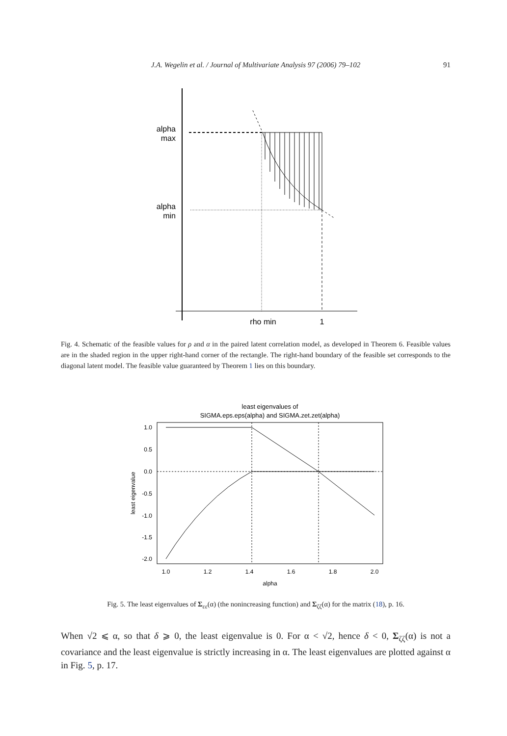J.A. Wegelin et al. / Journal of Multivariate Analysis 97 (2006) 79–102 91
alpha
max
alpha
min
rho min
1
Fig. 4. Schematic of the feasible values for ρ and α in the paired latent correlation model, as developed in Theorem 6. Feasible values are in the shaded region in the upper right-hand corner of the rectangle. The right-hand boundary of the feasible set corresponds to the diagonal latent model. The feasible value guaranteed by Theorem 1 lies on this boundary.
least eigenvalues of
SIGMA.eps.eps(alpha) and SIGMA.zet.zet(alpha)
1.0
0.5
0.0
-0.5
-1.0
-1.5
-2.0
1.0
1.2
1.4
1.6
1.8
2.0
alpha
least eigenvalue
Fig. 5. The least eigenvalues of Σ<sub>εε</sub>(α) (the nonincreasing function) and Σ<sub>ζζ</sub>(α) for the matrix (18), p. 16.
When √2 ⩽ α, so that δ ⩾ 0, the least eigenvalue is 0. For α < √2, hence δ < 0, Σ<sub>ζζ</sub>(α) is not a covariance and the least eigenvalue is strictly increasing in α. The least eigenvalues are plotted against α in Fig. 5, p. 17.